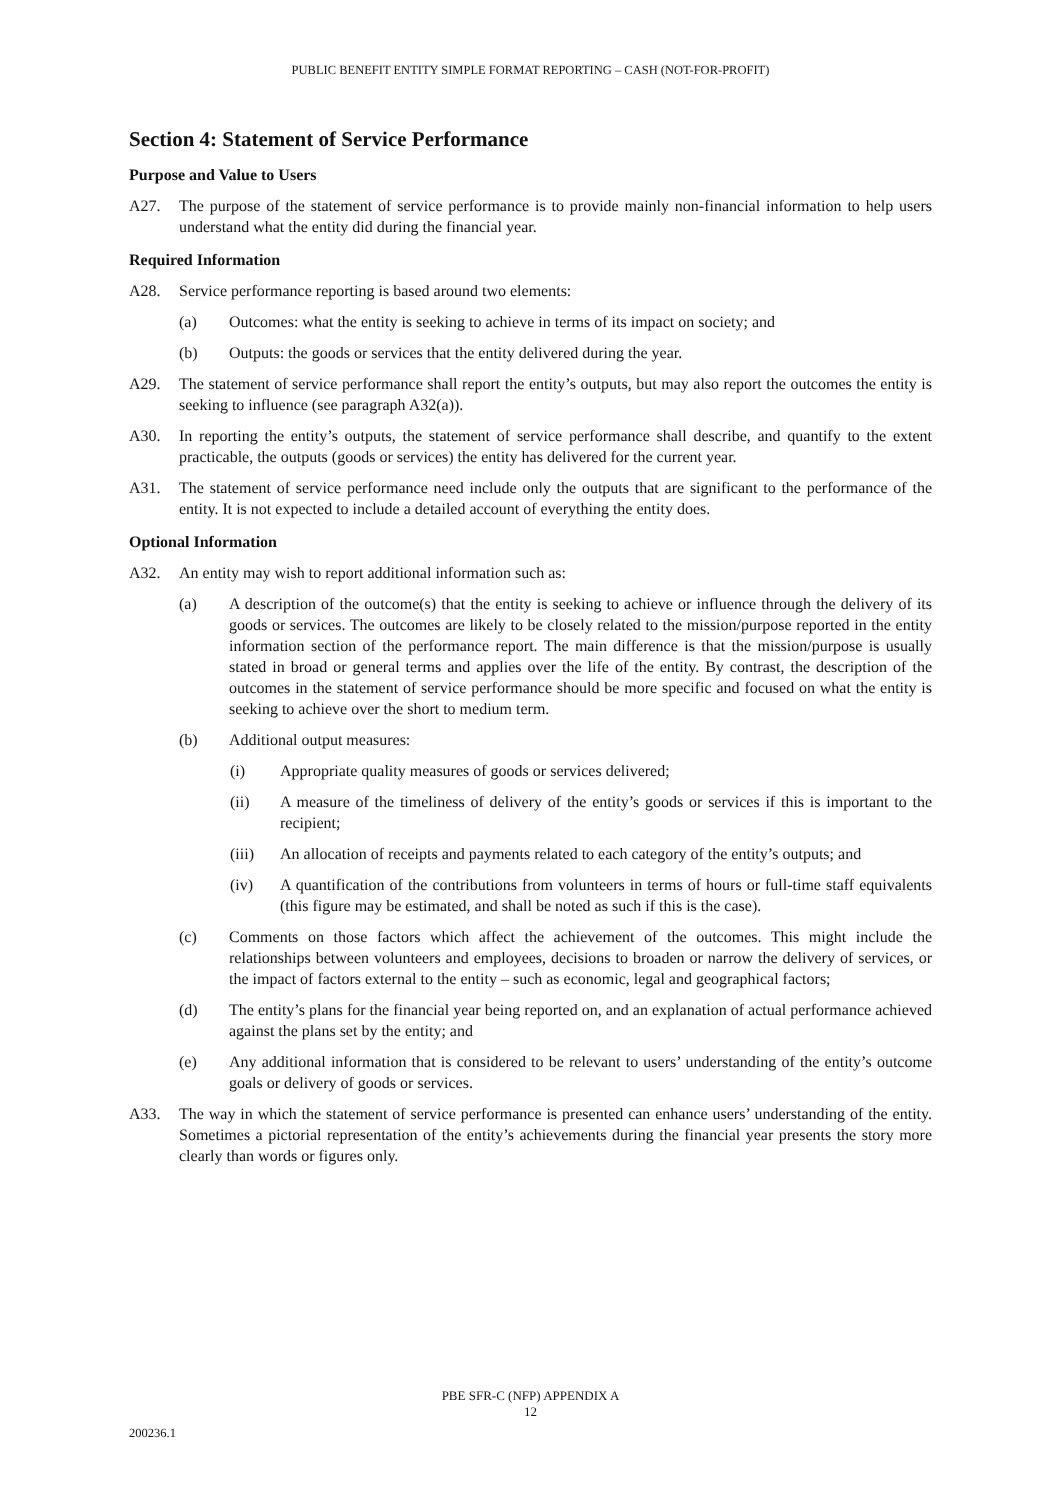PUBLIC BENEFIT ENTITY SIMPLE FORMAT REPORTING – CASH (NOT-FOR-PROFIT)
Section 4: Statement of Service Performance
Purpose and Value to Users
A27. The purpose of the statement of service performance is to provide mainly non-financial information to help users understand what the entity did during the financial year.
Required Information
A28. Service performance reporting is based around two elements:
(a) Outcomes: what the entity is seeking to achieve in terms of its impact on society; and
(b) Outputs: the goods or services that the entity delivered during the year.
A29. The statement of service performance shall report the entity’s outputs, but may also report the outcomes the entity is seeking to influence (see paragraph A32(a)).
A30. In reporting the entity’s outputs, the statement of service performance shall describe, and quantify to the extent practicable, the outputs (goods or services) the entity has delivered for the current year.
A31. The statement of service performance need include only the outputs that are significant to the performance of the entity. It is not expected to include a detailed account of everything the entity does.
Optional Information
A32. An entity may wish to report additional information such as:
(a) A description of the outcome(s) that the entity is seeking to achieve or influence through the delivery of its goods or services. The outcomes are likely to be closely related to the mission/purpose reported in the entity information section of the performance report. The main difference is that the mission/purpose is usually stated in broad or general terms and applies over the life of the entity. By contrast, the description of the outcomes in the statement of service performance should be more specific and focused on what the entity is seeking to achieve over the short to medium term.
(b) Additional output measures:
(i) Appropriate quality measures of goods or services delivered;
(ii) A measure of the timeliness of delivery of the entity’s goods or services if this is important to the recipient;
(iii) An allocation of receipts and payments related to each category of the entity’s outputs; and
(iv) A quantification of the contributions from volunteers in terms of hours or full-time staff equivalents (this figure may be estimated, and shall be noted as such if this is the case).
(c) Comments on those factors which affect the achievement of the outcomes. This might include the relationships between volunteers and employees, decisions to broaden or narrow the delivery of services, or the impact of factors external to the entity – such as economic, legal and geographical factors;
(d) The entity’s plans for the financial year being reported on, and an explanation of actual performance achieved against the plans set by the entity; and
(e) Any additional information that is considered to be relevant to users’ understanding of the entity’s outcome goals or delivery of goods or services.
A33. The way in which the statement of service performance is presented can enhance users’ understanding of the entity. Sometimes a pictorial representation of the entity’s achievements during the financial year presents the story more clearly than words or figures only.
PBE SFR-C (NFP) APPENDIX A
12
200236.1